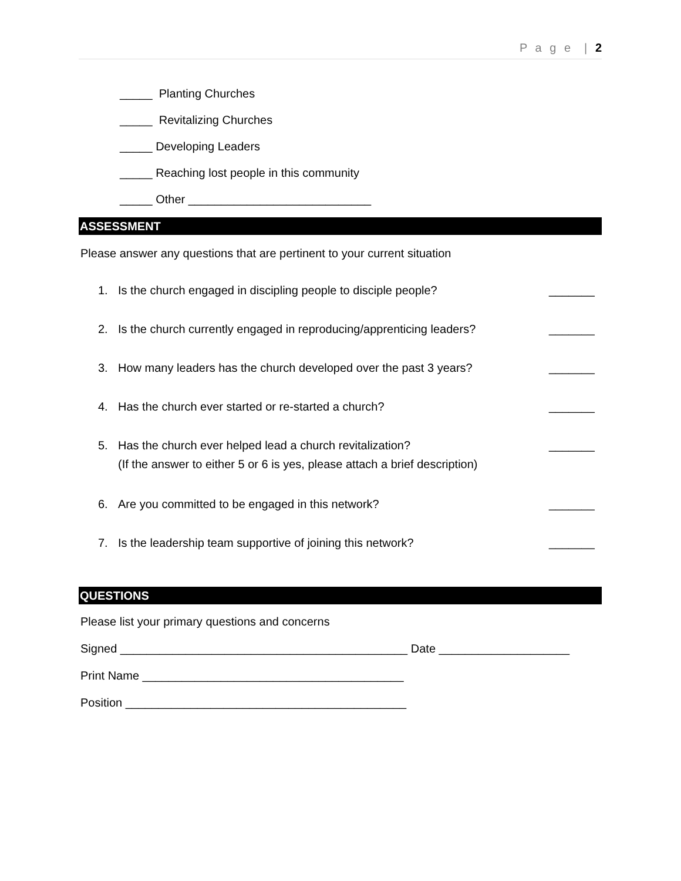P a g e | 2
_____ Planting Churches
_____ Revitalizing Churches
_____ Developing Leaders
_____ Reaching lost people in this community
_____ Other ____________________________
ASSESSMENT
Please answer any questions that are pertinent to your current situation
1. Is the church engaged in discipling people to disciple people? _______
2. Is the church currently engaged in reproducing/apprenticing leaders? _______
3. How many leaders has the church developed over the past 3 years? _______
4. Has the church ever started or re-started a church? _______
5. Has the church ever helped lead a church revitalization?
(If the answer to either 5 or 6 is yes, please attach a brief description) _______
6. Are you committed to be engaged in this network? _______
7. Is the leadership team supportive of joining this network? _______
QUESTIONS
Please list your primary questions and concerns
Signed ____________________________________________ Date ____________________
Print Name ________________________________________
Position ___________________________________________